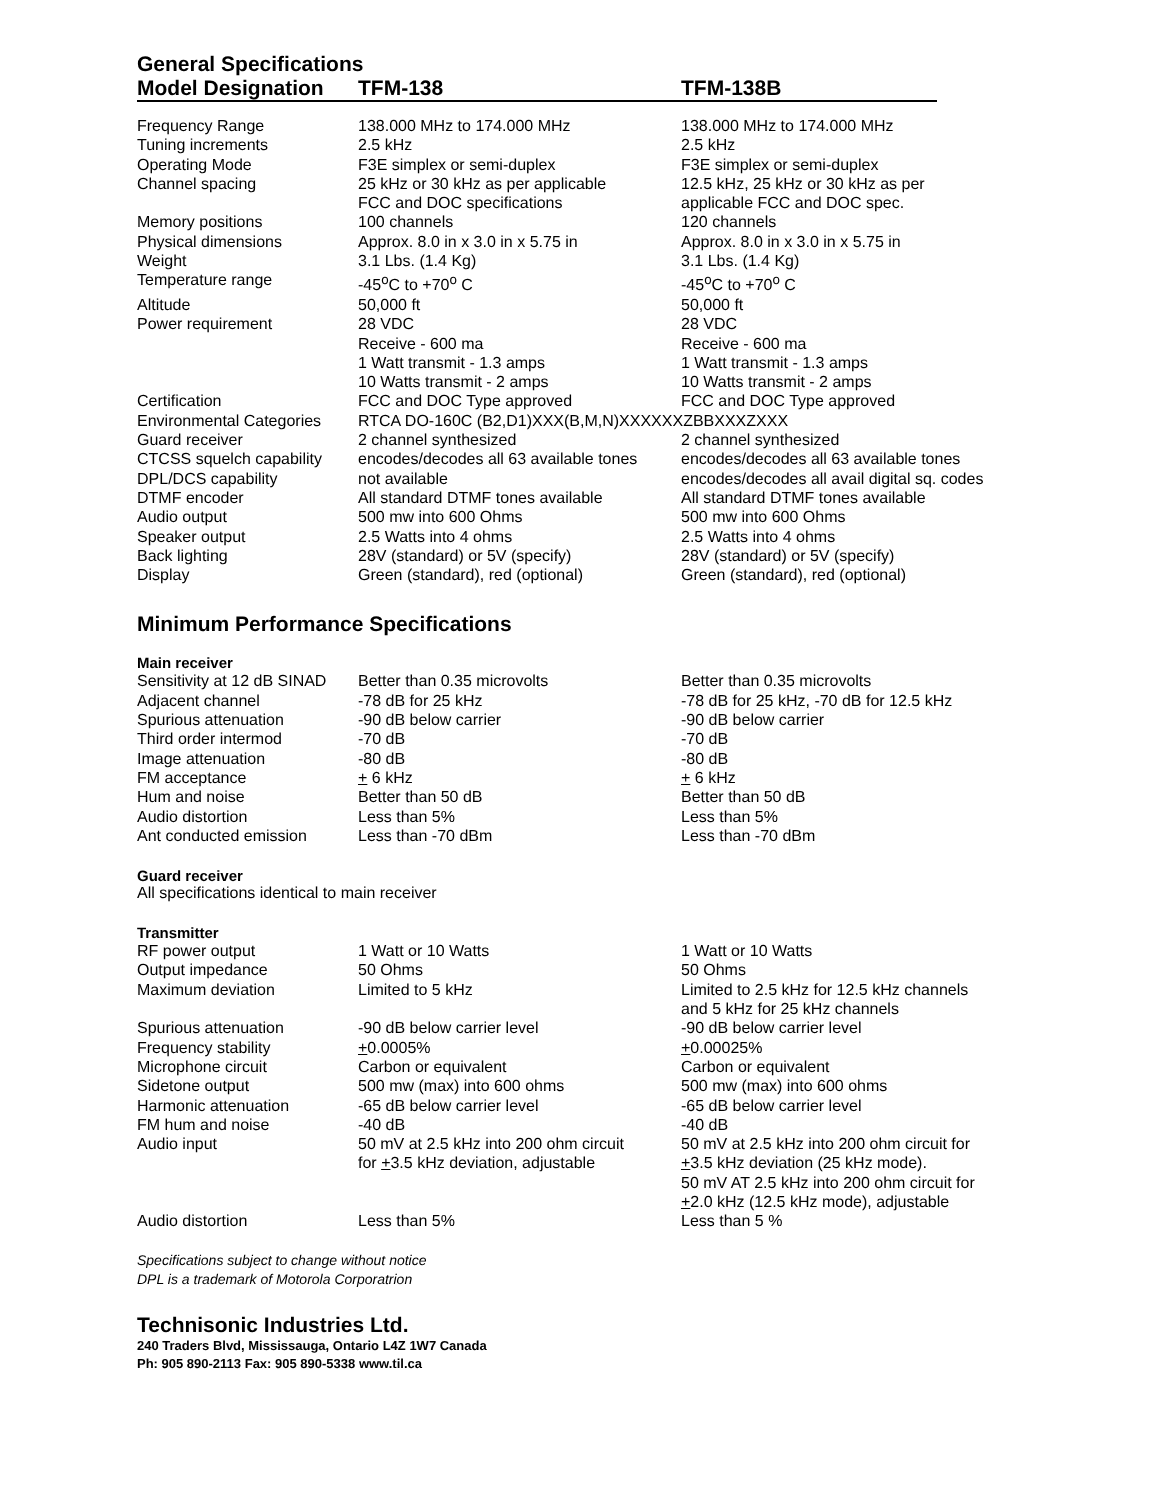General Specifications
Model Designation TFM-138 TFM-138B
| Frequency Range | 138.000 MHz to 174.000 MHz | 138.000 MHz to 174.000 MHz |
| Tuning increments | 2.5 kHz | 2.5 kHz |
| Operating Mode | F3E simplex or semi-duplex | F3E simplex or semi-duplex |
| Channel spacing | 25 kHz or 30 kHz as per applicable FCC and DOC specifications | 12.5 kHz, 25 kHz or 30 kHz as per applicable FCC and DOC spec. |
| Memory positions | 100 channels | 120 channels |
| Physical dimensions | Approx. 8.0 in x 3.0 in x 5.75 in | Approx. 8.0 in x 3.0 in x 5.75 in |
| Weight | 3.1 Lbs. (1.4 Kg) | 3.1 Lbs. (1.4 Kg) |
| Temperature range | -45<sup>o</sup>C to +70<sup>o</sup> C | -45<sup>o</sup>C to +70<sup>o</sup> C |
| Altitude | 50,000 ft | 50,000 ft |
| Power requirement | 28 VDC Receive - 600 ma 1 Watt transmit - 1.3 amps 10 Watts transmit - 2 amps | 28 VDC Receive - 600 ma 1 Watt transmit - 1.3 amps 10 Watts transmit - 2 amps |
| Certification | FCC and DOC Type approved | FCC and DOC Type approved |
| Environmental Categories | RTCA DO-160C (B2,D1)XXX(B,M,N)XXXXXXZBBXXXZXXX | |
| Guard receiver | 2 channel synthesized | 2 channel synthesized |
| CTCSS squelch capability | encodes/decodes all 63 available tones | encodes/decodes all 63 available tones |
| DPL/DCS capability | not available | encodes/decodes all avail digital sq. codes |
| DTMF encoder | All standard DTMF tones available | All standard DTMF tones available |
| Audio output | 500 mw into 600 Ohms | 500 mw into 600 Ohms |
| Speaker output | 2.5 Watts into 4 ohms | 2.5 Watts into 4 ohms |
| Back lighting | 28V (standard) or 5V (specify) | 28V (standard) or 5V (specify) |
| Display | Green (standard), red (optional) | Green (standard), red (optional) |
Minimum Performance Specifications
Main receiver
| Sensitivity at 12 dB SINAD | Better than 0.35 microvolts | Better than 0.35 microvolts |
| Adjacent channel | -78 dB for 25 kHz | -78 dB for 25 kHz, -70 dB for 12.5 kHz |
| Spurious attenuation | -90 dB below carrier | -90 dB below carrier |
| Third order intermod | -70 dB | -70 dB |
| Image attenuation | -80 dB | -80 dB |
| FM acceptance | + 6 kHz | + 6 kHz |
| Hum and noise | Better than 50 dB | Better than 50 dB |
| Audio distortion | Less than 5% | Less than 5% |
| Ant conducted emission | Less than -70 dBm | Less than -70 dBm |
Guard receiver
All specifications identical to main receiver
Transmitter
| RF power output | 1 Watt or 10 Watts | 1 Watt or 10 Watts |
| Output impedance | 50 Ohms | 50 Ohms |
| Maximum deviation | Limited to 5 kHz | Limited to 2.5 kHz for 12.5 kHz channels and 5 kHz for 25 kHz channels |
| Spurious attenuation | -90 dB below carrier level | -90 dB below carrier level |
| Frequency stability | + 0.0005% | + 0.00025% |
| Microphone circuit | Carbon or equivalent | Carbon or equivalent |
| Sidetone output | 500 mw (max) into 600 ohms | 500 mw (max) into 600 ohms |
| Harmonic attenuation | -65 dB below carrier level | -65 dB below carrier level |
| FM hum and noise | -40 dB | -40 dB |
| Audio input | 50 mV at 2.5 kHz into 200 ohm circuit for + 3.5 kHz deviation, adjustable | 50 mV at 2.5 kHz into 200 ohm circuit for + 3.5 kHz deviation (25 kHz mode). 50 mV AT 2.5 kHz into 200 ohm circuit for + 2.0 kHz (12.5 kHz mode), adjustable |
| Audio distortion | Less than 5% | Less than 5 % |
Specifications subject to change without notice
DPL is a trademark of Motorola Corporatrion
Technisonic Industries Ltd.
240 Traders Blvd, Mississauga, Ontario L4Z 1W7 Canada
Ph: 905 890-2113 Fax: 905 890-5338 www.til.ca